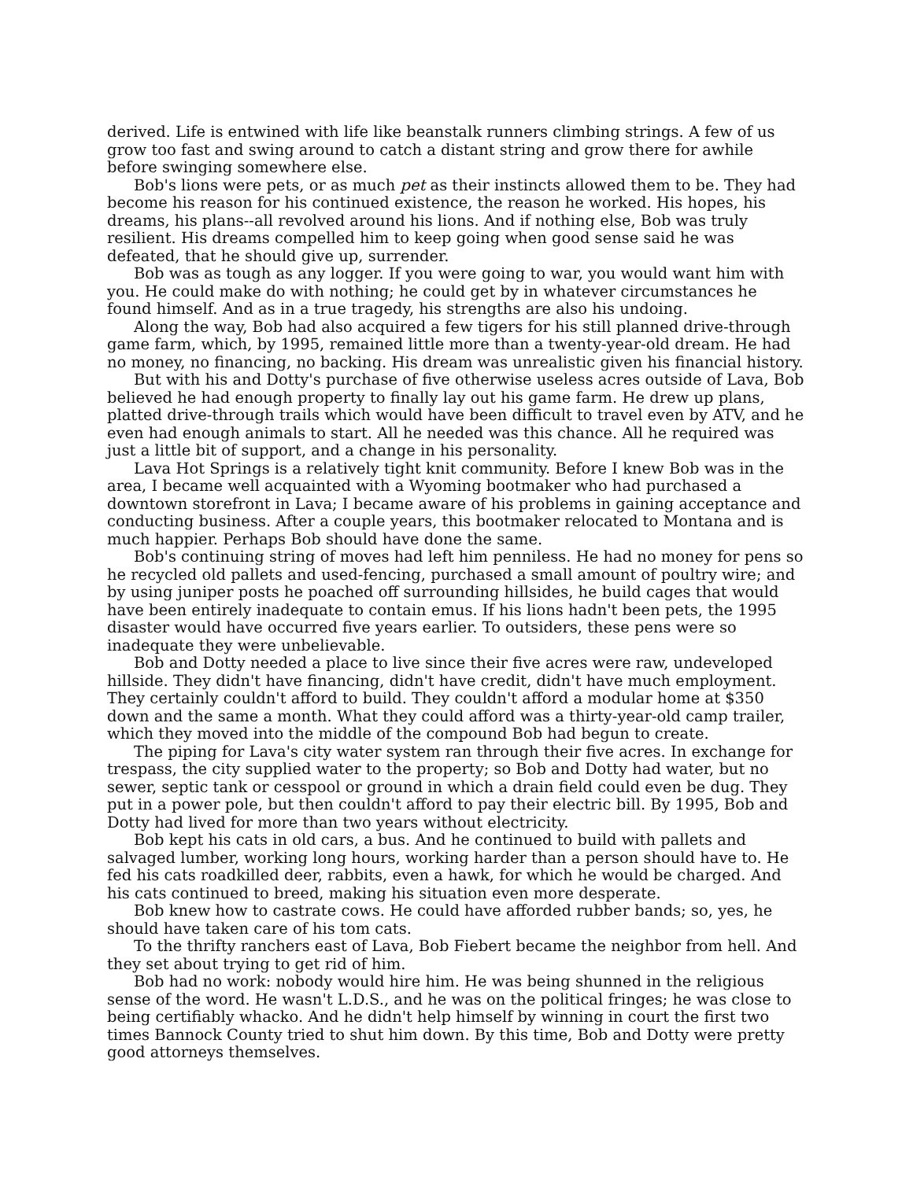derived. Life is entwined with life like beanstalk runners climbing strings. A few of us grow too fast and swing around to catch a distant string and grow there for awhile before swinging somewhere else.
Bob's lions were pets, or as much pet as their instincts allowed them to be. They had become his reason for his continued existence, the reason he worked. His hopes, his dreams, his plans--all revolved around his lions. And if nothing else, Bob was truly resilient. His dreams compelled him to keep going when good sense said he was defeated, that he should give up, surrender.
Bob was as tough as any logger. If you were going to war, you would want him with you. He could make do with nothing; he could get by in whatever circumstances he found himself. And as in a true tragedy, his strengths are also his undoing.
Along the way, Bob had also acquired a few tigers for his still planned drive-through game farm, which, by 1995, remained little more than a twenty-year-old dream. He had no money, no financing, no backing. His dream was unrealistic given his financial history.
But with his and Dotty's purchase of five otherwise useless acres outside of Lava, Bob believed he had enough property to finally lay out his game farm. He drew up plans, platted drive-through trails which would have been difficult to travel even by ATV, and he even had enough animals to start. All he needed was this chance. All he required was just a little bit of support, and a change in his personality.
Lava Hot Springs is a relatively tight knit community. Before I knew Bob was in the area, I became well acquainted with a Wyoming bootmaker who had purchased a downtown storefront in Lava; I became aware of his problems in gaining acceptance and conducting business. After a couple years, this bootmaker relocated to Montana and is much happier. Perhaps Bob should have done the same.
Bob's continuing string of moves had left him penniless. He had no money for pens so he recycled old pallets and used-fencing, purchased a small amount of poultry wire; and by using juniper posts he poached off surrounding hillsides, he build cages that would have been entirely inadequate to contain emus. If his lions hadn't been pets, the 1995 disaster would have occurred five years earlier. To outsiders, these pens were so inadequate they were unbelievable.
Bob and Dotty needed a place to live since their five acres were raw, undeveloped hillside. They didn't have financing, didn't have credit, didn't have much employment. They certainly couldn't afford to build. They couldn't afford a modular home at $350 down and the same a month. What they could afford was a thirty-year-old camp trailer, which they moved into the middle of the compound Bob had begun to create.
The piping for Lava's city water system ran through their five acres. In exchange for trespass, the city supplied water to the property; so Bob and Dotty had water, but no sewer, septic tank or cesspool or ground in which a drain field could even be dug. They put in a power pole, but then couldn't afford to pay their electric bill. By 1995, Bob and Dotty had lived for more than two years without electricity.
Bob kept his cats in old cars, a bus. And he continued to build with pallets and salvaged lumber, working long hours, working harder than a person should have to. He fed his cats roadkilled deer, rabbits, even a hawk, for which he would be charged. And his cats continued to breed, making his situation even more desperate.
Bob knew how to castrate cows. He could have afforded rubber bands; so, yes, he should have taken care of his tom cats.
To the thrifty ranchers east of Lava, Bob Fiebert became the neighbor from hell. And they set about trying to get rid of him.
Bob had no work: nobody would hire him. He was being shunned in the religious sense of the word. He wasn't L.D.S., and he was on the political fringes; he was close to being certifiably whacko. And he didn't help himself by winning in court the first two times Bannock County tried to shut him down. By this time, Bob and Dotty were pretty good attorneys themselves.